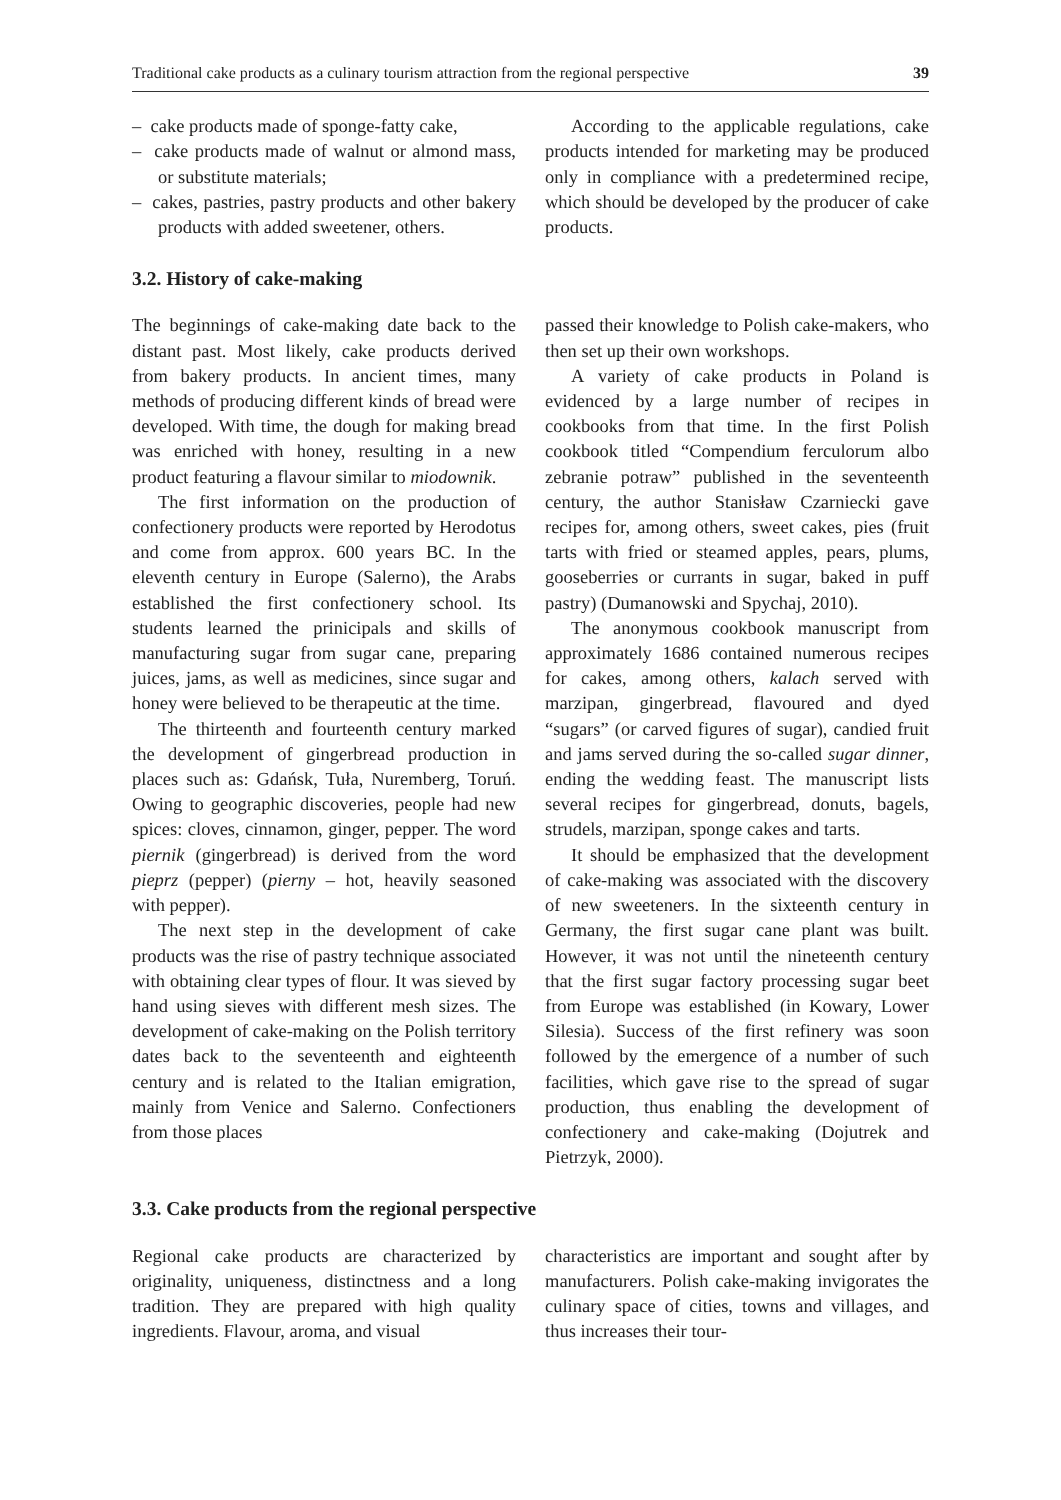Traditional cake products as a culinary tourism attraction from the regional perspective 39
– cake products made of sponge-fatty cake,
– cake products made of walnut or almond mass, or substitute materials;
– cakes, pastries, pastry products and other bakery products with added sweetener, others.
According to the applicable regulations, cake products intended for marketing may be produced only in compliance with a predetermined recipe, which should be developed by the producer of cake products.
3.2. History of cake-making
The beginnings of cake-making date back to the distant past. Most likely, cake products derived from bakery products. In ancient times, many methods of producing different kinds of bread were developed. With time, the dough for making bread was enriched with honey, resulting in a new product featuring a flavour similar to miodownik.
The first information on the production of confectionery products were reported by Herodotus and come from approx. 600 years BC. In the eleventh century in Europe (Salerno), the Arabs established the first confectionery school. Its students learned the prinicipals and skills of manufacturing sugar from sugar cane, preparing juices, jams, as well as medicines, since sugar and honey were believed to be therapeutic at the time.
The thirteenth and fourteenth century marked the development of gingerbread production in places such as: Gdańsk, Tuła, Nuremberg, Toruń. Owing to geographic discoveries, people had new spices: cloves, cinnamon, ginger, pepper. The word piernik (gingerbread) is derived from the word pieprz (pepper) (pierny – hot, heavily seasoned with pepper).
The next step in the development of cake products was the rise of pastry technique associated with obtaining clear types of flour. It was sieved by hand using sieves with different mesh sizes. The development of cake-making on the Polish territory dates back to the seventeenth and eighteenth century and is related to the Italian emigration, mainly from Venice and Salerno. Confectioners from those places
passed their knowledge to Polish cake-makers, who then set up their own workshops.
A variety of cake products in Poland is evidenced by a large number of recipes in cookbooks from that time. In the first Polish cookbook titled “Compendium ferculorum albo zebranie potraw” published in the seventeenth century, the author Stanisław Czarniecki gave recipes for, among others, sweet cakes, pies (fruit tarts with fried or steamed apples, pears, plums, gooseberries or currants in sugar, baked in puff pastry) (Dumanowski and Spychaj, 2010).
The anonymous cookbook manuscript from approximately 1686 contained numerous recipes for cakes, among others, kalach served with marzipan, gingerbread, flavoured and dyed “sugars” (or carved figures of sugar), candied fruit and jams served during the so-called sugar dinner, ending the wedding feast. The manuscript lists several recipes for gingerbread, donuts, bagels, strudels, marzipan, sponge cakes and tarts.
It should be emphasized that the development of cake-making was associated with the discovery of new sweeteners. In the sixteenth century in Germany, the first sugar cane plant was built. However, it was not until the nineteenth century that the first sugar factory processing sugar beet from Europe was established (in Kowary, Lower Silesia). Success of the first refinery was soon followed by the emergence of a number of such facilities, which gave rise to the spread of sugar production, thus enabling the development of confectionery and cake-making (Dojutrek and Pietrzyk, 2000).
3.3. Cake products from the regional perspective
Regional cake products are characterized by originality, uniqueness, distinctness and a long tradition. They are prepared with high quality ingredients. Flavour, aroma, and visual
characteristics are important and sought after by manufacturers. Polish cake-making invigorates the culinary space of cities, towns and villages, and thus increases their tour-